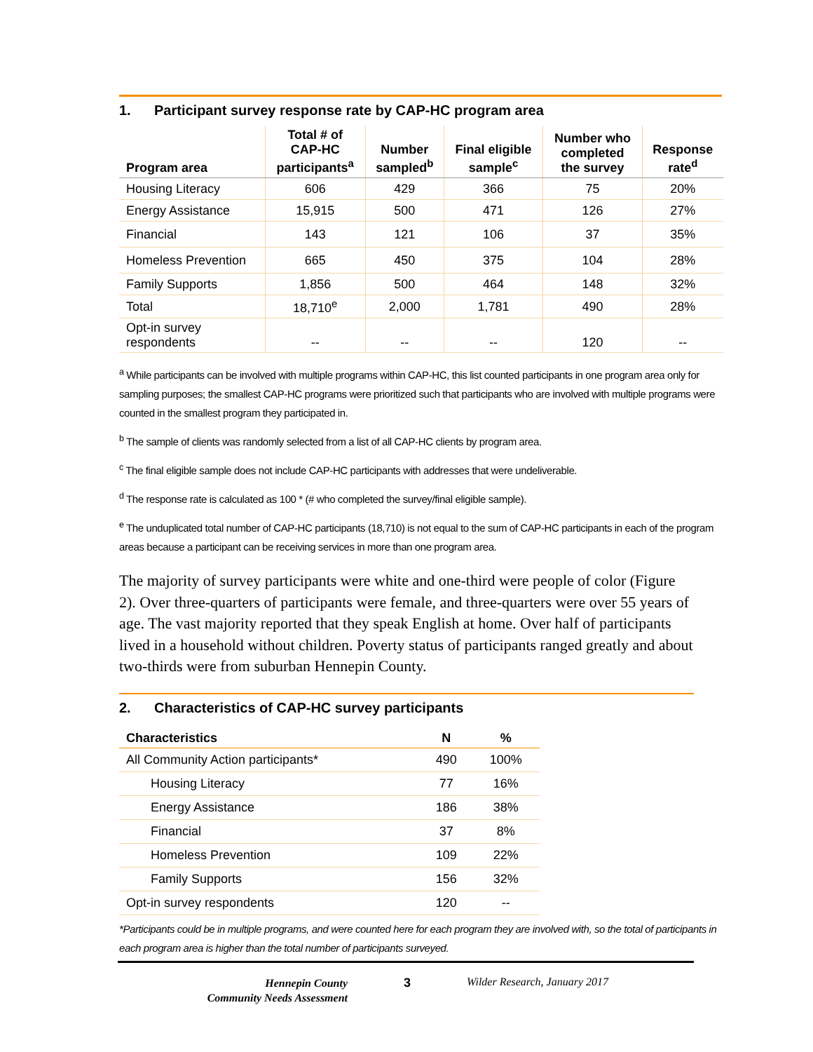1. Participant survey response rate by CAP-HC program area
| Program area | Total # of CAP-HC participants<sup>a</sup> | Number sampled<sup>b</sup> | Final eligible sample<sup>c</sup> | Number who completed the survey | Response rate<sup>d</sup> |
| --- | --- | --- | --- | --- | --- |
| Housing Literacy | 606 | 429 | 366 | 75 | 20% |
| Energy Assistance | 15,915 | 500 | 471 | 126 | 27% |
| Financial | 143 | 121 | 106 | 37 | 35% |
| Homeless Prevention | 665 | 450 | 375 | 104 | 28% |
| Family Supports | 1,856 | 500 | 464 | 148 | 32% |
| Total | 18,710<sup>e</sup> | 2,000 | 1,781 | 490 | 28% |
| Opt-in survey respondents | -- | -- | -- | 120 | -- |
<sup>a</sup> While participants can be involved with multiple programs within CAP-HC, this list counted participants in one program area only for sampling purposes; the smallest CAP-HC programs were prioritized such that participants who are involved with multiple programs were counted in the smallest program they participated in.
<sup>b</sup> The sample of clients was randomly selected from a list of all CAP-HC clients by program area.
<sup>c</sup> The final eligible sample does not include CAP-HC participants with addresses that were undeliverable.
<sup>d</sup> The response rate is calculated as 100 * (# who completed the survey/final eligible sample).
<sup>e</sup> The unduplicated total number of CAP-HC participants (18,710) is not equal to the sum of CAP-HC participants in each of the program areas because a participant can be receiving services in more than one program area.
The majority of survey participants were white and one-third were people of color (Figure 2). Over three-quarters of participants were female, and three-quarters were over 55 years of age. The vast majority reported that they speak English at home. Over half of participants lived in a household without children. Poverty status of participants ranged greatly and about two-thirds were from suburban Hennepin County.
2. Characteristics of CAP-HC survey participants
| Characteristics | N | % |
| --- | --- | --- |
| All Community Action participants* | 490 | 100% |
| Housing Literacy | 77 | 16% |
| Energy Assistance | 186 | 38% |
| Financial | 37 | 8% |
| Homeless Prevention | 109 | 22% |
| Family Supports | 156 | 32% |
| Opt-in survey respondents | 120 | -- |
*Participants could be in multiple programs, and were counted here for each program they are involved with, so the total of participants in each program area is higher than the total number of participants surveyed.
Hennepin County
Community Needs Assessment
3 Wilder Research, January 2017